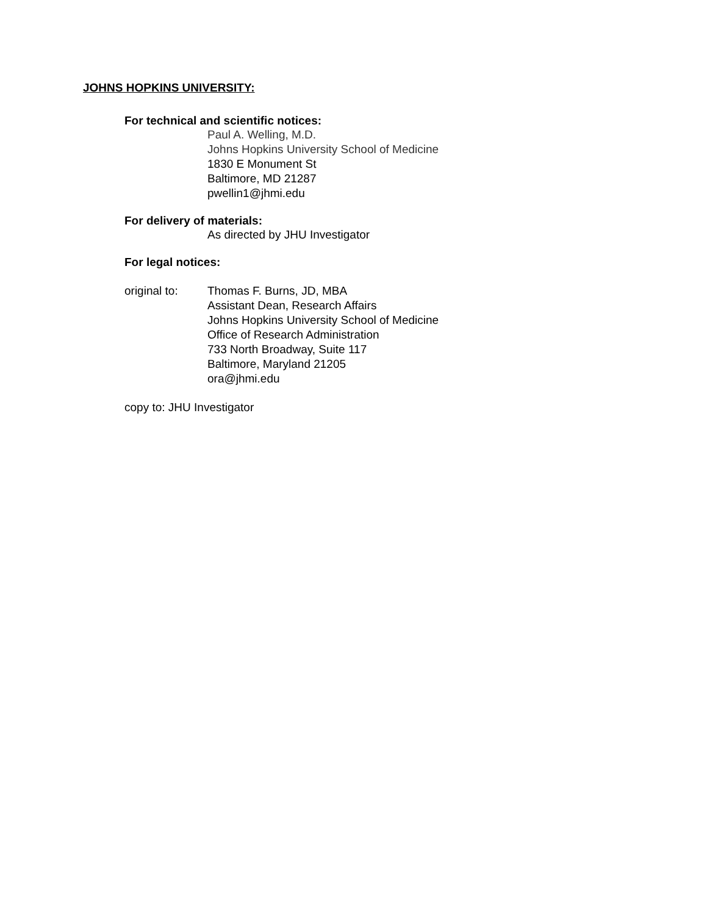JOHNS HOPKINS UNIVERSITY:
For technical and scientific notices:
Paul A. Welling, M.D.
Johns Hopkins University School of Medicine
1830 E Monument St
Baltimore, MD 21287
pwellin1@jhmi.edu
For delivery of materials:
As directed by JHU Investigator
For legal notices:
original to:
Thomas F. Burns, JD, MBA
Assistant Dean, Research Affairs
Johns Hopkins University School of Medicine
Office of Research Administration
733 North Broadway, Suite 117
Baltimore, Maryland 21205
ora@jhmi.edu
copy to: JHU Investigator